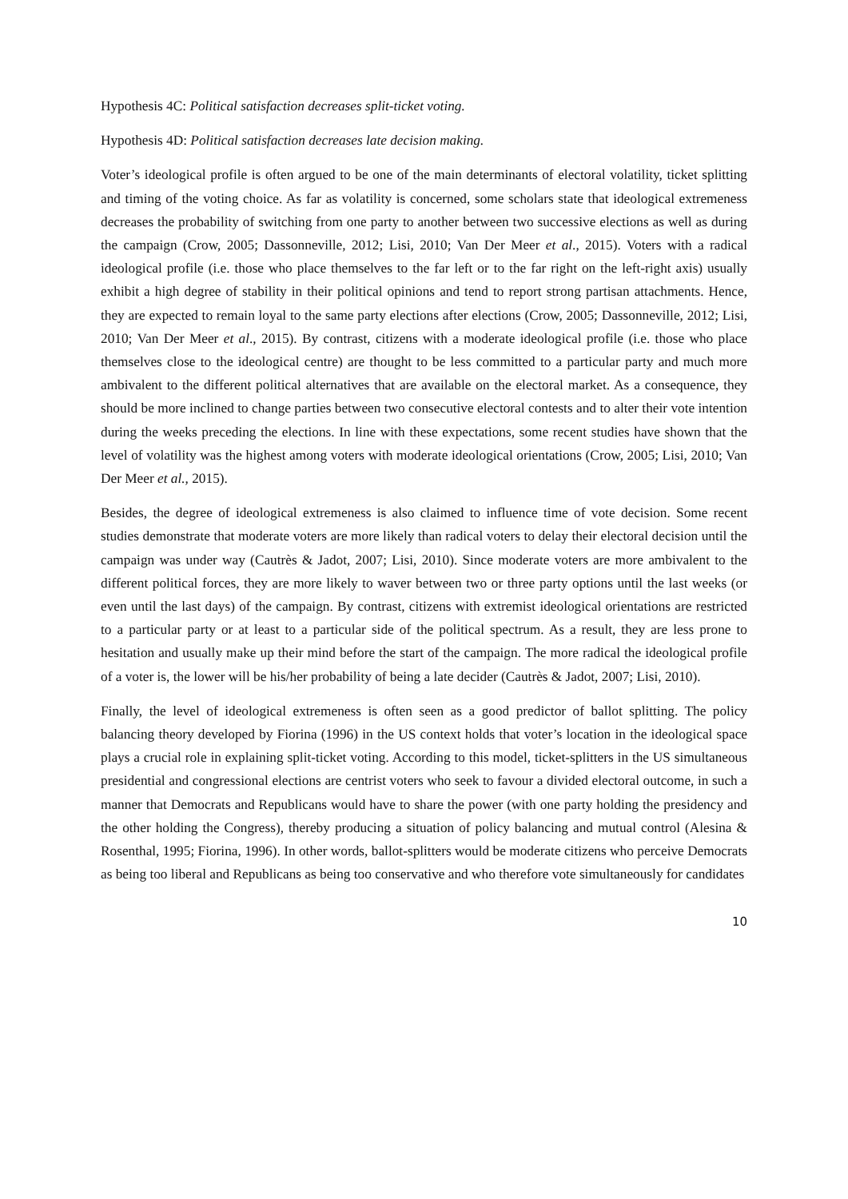Hypothesis 4C: Political satisfaction decreases split-ticket voting.
Hypothesis 4D: Political satisfaction decreases late decision making.
Voter’s ideological profile is often argued to be one of the main determinants of electoral volatility, ticket splitting and timing of the voting choice. As far as volatility is concerned, some scholars state that ideological extremeness decreases the probability of switching from one party to another between two successive elections as well as during the campaign (Crow, 2005; Dassonneville, 2012; Lisi, 2010; Van Der Meer et al., 2015). Voters with a radical ideological profile (i.e. those who place themselves to the far left or to the far right on the left-right axis) usually exhibit a high degree of stability in their political opinions and tend to report strong partisan attachments. Hence, they are expected to remain loyal to the same party elections after elections (Crow, 2005; Dassonneville, 2012; Lisi, 2010; Van Der Meer et al., 2015). By contrast, citizens with a moderate ideological profile (i.e. those who place themselves close to the ideological centre) are thought to be less committed to a particular party and much more ambivalent to the different political alternatives that are available on the electoral market. As a consequence, they should be more inclined to change parties between two consecutive electoral contests and to alter their vote intention during the weeks preceding the elections. In line with these expectations, some recent studies have shown that the level of volatility was the highest among voters with moderate ideological orientations (Crow, 2005; Lisi, 2010; Van Der Meer et al., 2015).
Besides, the degree of ideological extremeness is also claimed to influence time of vote decision. Some recent studies demonstrate that moderate voters are more likely than radical voters to delay their electoral decision until the campaign was under way (Cautrès & Jadot, 2007; Lisi, 2010). Since moderate voters are more ambivalent to the different political forces, they are more likely to waver between two or three party options until the last weeks (or even until the last days) of the campaign. By contrast, citizens with extremist ideological orientations are restricted to a particular party or at least to a particular side of the political spectrum. As a result, they are less prone to hesitation and usually make up their mind before the start of the campaign. The more radical the ideological profile of a voter is, the lower will be his/her probability of being a late decider (Cautrès & Jadot, 2007; Lisi, 2010).
Finally, the level of ideological extremeness is often seen as a good predictor of ballot splitting. The policy balancing theory developed by Fiorina (1996) in the US context holds that voter’s location in the ideological space plays a crucial role in explaining split-ticket voting. According to this model, ticket-splitters in the US simultaneous presidential and congressional elections are centrist voters who seek to favour a divided electoral outcome, in such a manner that Democrats and Republicans would have to share the power (with one party holding the presidency and the other holding the Congress), thereby producing a situation of policy balancing and mutual control (Alesina & Rosenthal, 1995; Fiorina, 1996). In other words, ballot-splitters would be moderate citizens who perceive Democrats as being too liberal and Republicans as being too conservative and who therefore vote simultaneously for candidates
10